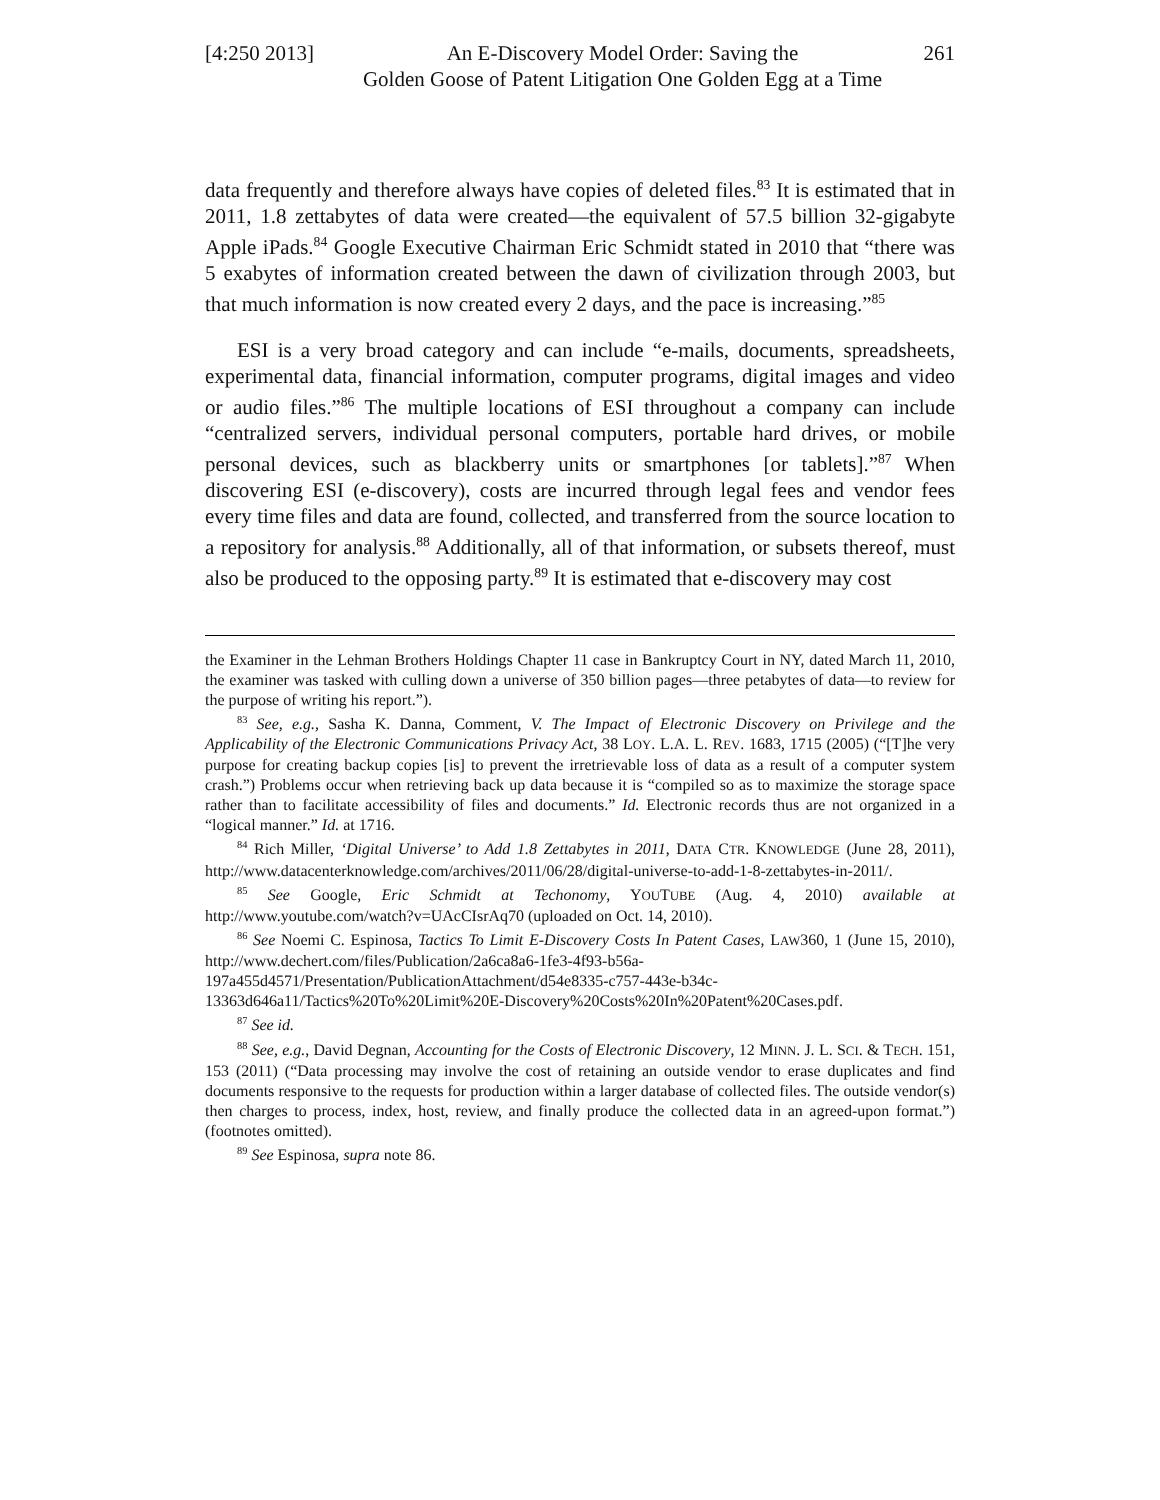[4:250 2013]
An E-Discovery Model Order: Saving the
Golden Goose of Patent Litigation One Golden Egg at a Time
261
data frequently and therefore always have copies of deleted files.<sup>83</sup> It is estimated that in 2011, 1.8 zettabytes of data were created—the equivalent of 57.5 billion 32-gigabyte Apple iPads.<sup>84</sup> Google Executive Chairman Eric Schmidt stated in 2010 that “there was 5 exabytes of information created between the dawn of civilization through 2003, but that much information is now created every 2 days, and the pace is increasing.”<sup>85</sup>
ESI is a very broad category and can include “e-mails, documents, spreadsheets, experimental data, financial information, computer programs, digital images and video or audio files.”<sup>86</sup> The multiple locations of ESI throughout a company can include “centralized servers, individual personal computers, portable hard drives, or mobile personal devices, such as blackberry units or smartphones [or tablets].”<sup>87</sup> When discovering ESI (e-discovery), costs are incurred through legal fees and vendor fees every time files and data are found, collected, and transferred from the source location to a repository for analysis.<sup>88</sup> Additionally, all of that information, or subsets thereof, must also be produced to the opposing party.<sup>89</sup> It is estimated that e-discovery may cost
the Examiner in the Lehman Brothers Holdings Chapter 11 case in Bankruptcy Court in NY, dated March 11, 2010, the examiner was tasked with culling down a universe of 350 billion pages—three petabytes of data—to review for the purpose of writing his report.”).
<sup>83</sup> See, e.g., Sasha K. Danna, Comment, V. The Impact of Electronic Discovery on Privilege and the Applicability of the Electronic Communications Privacy Act, 38 LOY. L.A. L. REV. 1683, 1715 (2005) (“[T]he very purpose for creating backup copies [is] to prevent the irretrievable loss of data as a result of a computer system crash.”) Problems occur when retrieving back up data because it is “compiled so as to maximize the storage space rather than to facilitate accessibility of files and documents.” Id. Electronic records thus are not organized in a “logical manner.” Id. at 1716.
<sup>84</sup> Rich Miller, ‘Digital Universe’ to Add 1.8 Zettabytes in 2011, DATA CTR. KNOWLEDGE (June 28, 2011), http://www.datacenterknowledge.com/archives/2011/06/28/digital-universe-to-add-1-8-zettabytes-in-2011/.
<sup>85</sup> See Google, Eric Schmidt at Techonomy, YOUTUBE (Aug. 4, 2010) available at http://www.youtube.com/watch?v=UAcCIsrAq70 (uploaded on Oct. 14, 2010).
<sup>86</sup> See Noemi C. Espinosa, Tactics To Limit E-Discovery Costs In Patent Cases, LAW360, 1 (June 15, 2010), http://www.dechert.com/files/Publication/2a6ca8a6-1fe3-4f93-b56a-197a455d4571/Presentation/PublicationAttachment/d54e8335-c757-443e-b34c-13363d646a11/Tactics%20To%20Limit%20E-Discovery%20Costs%20In%20Patent%20Cases.pdf.
<sup>87</sup> See id.
<sup>88</sup> See, e.g., David Degnan, Accounting for the Costs of Electronic Discovery, 12 MINN. J. L. SCI. & TECH. 151, 153 (2011) (“Data processing may involve the cost of retaining an outside vendor to erase duplicates and find documents responsive to the requests for production within a larger database of collected files. The outside vendor(s) then charges to process, index, host, review, and finally produce the collected data in an agreed-upon format.”) (footnotes omitted).
<sup>89</sup> See Espinosa, supra note 86.